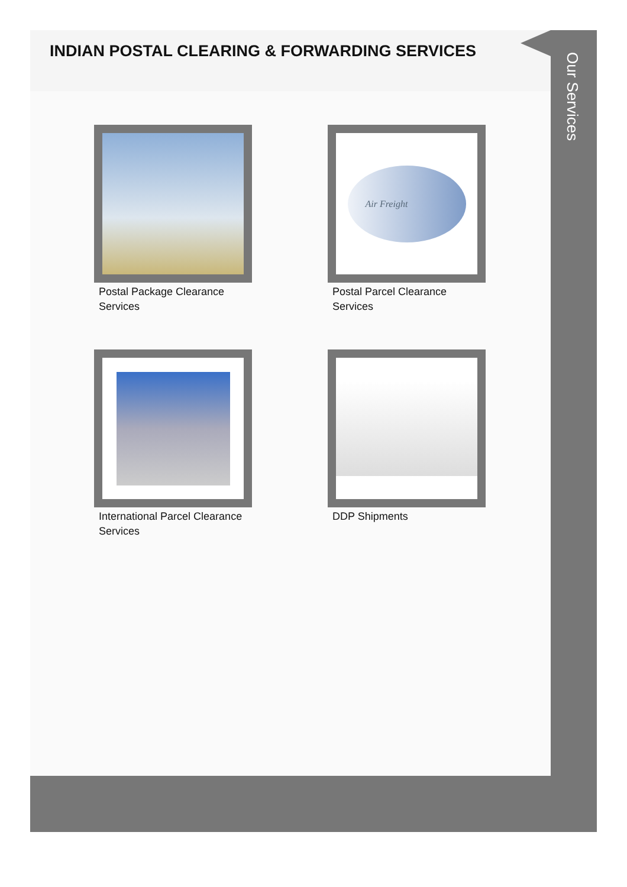INDIAN POSTAL CLEARING & FORWARDING SERVICES
Postal Package Clearance Services
Air Freight
Postal Parcel Clearance Services
International Parcel Clearance Services
DDP Shipments
Our Services